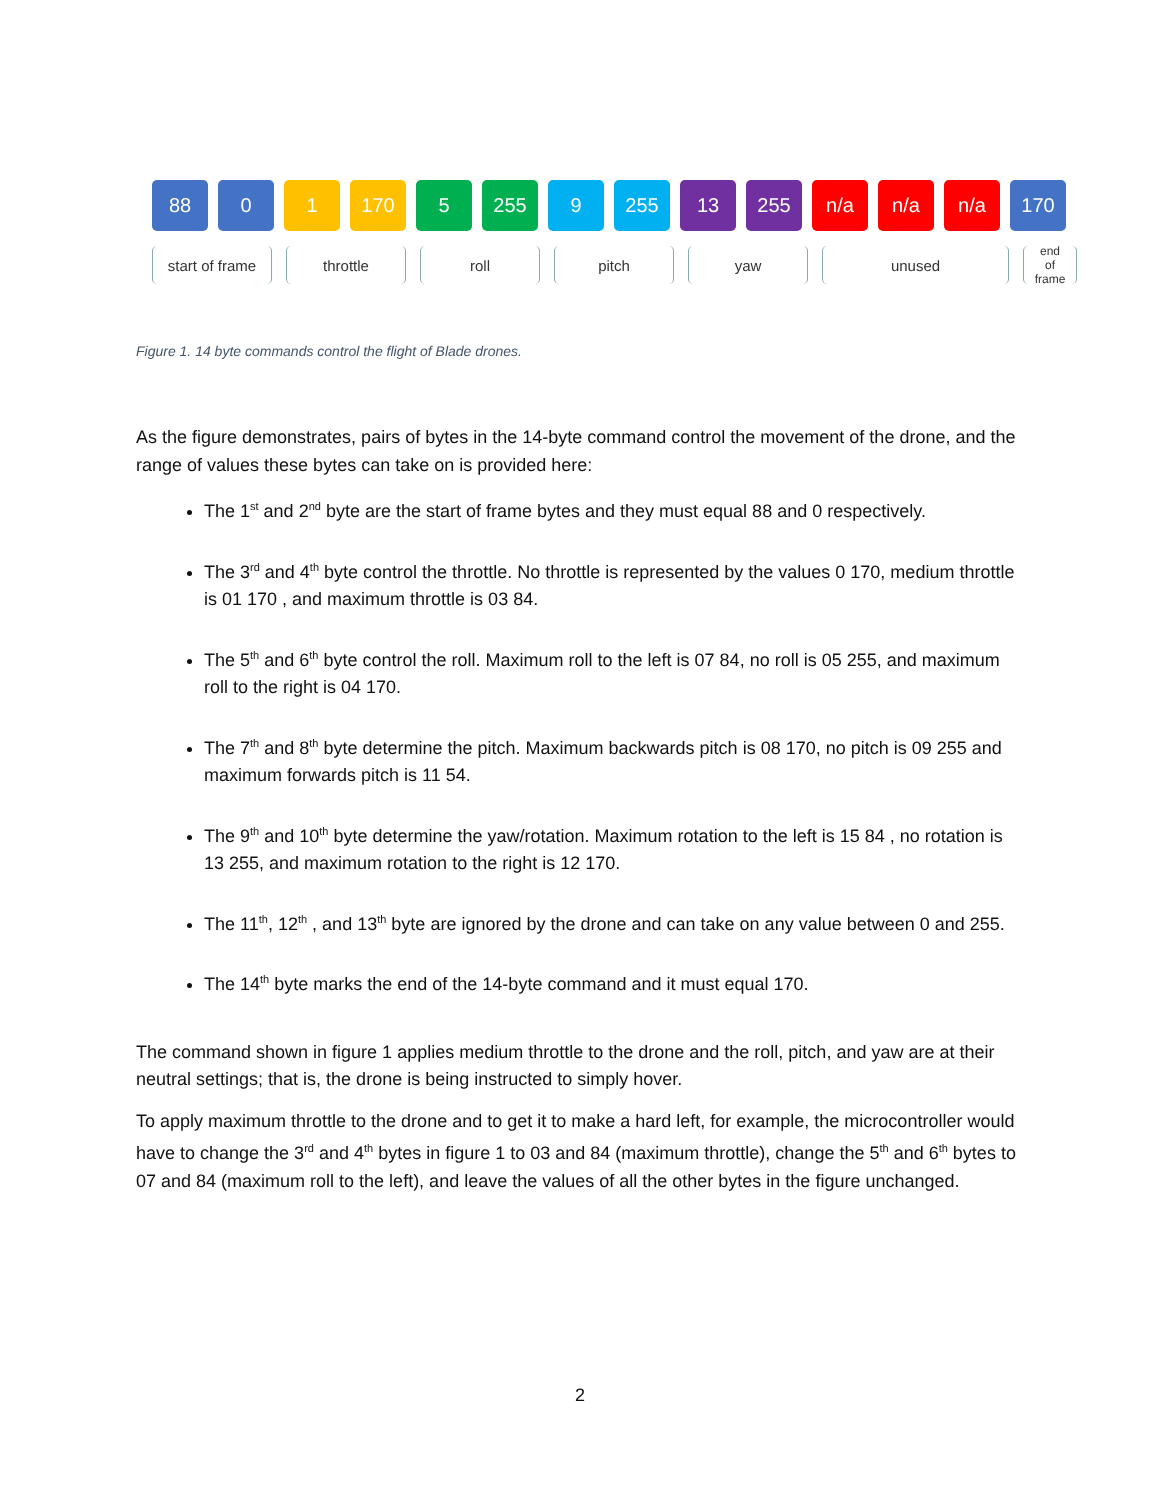88 0 1 170 5 255 9 255 13 255 n/a n/a n/a 170
start of frame
throttle roll pitch yaw unused
end
of
frame
Figure 1. 14 byte commands control the flight of Blade drones.
As the figure demonstrates, pairs of bytes in the 14-byte command control the movement of the drone, and the range of values these bytes can take on is provided here:
The 1<sup>st</sup> and 2<sup>nd</sup> byte are the start of frame bytes and they must equal 88 and 0 respectively.
The 3<sup>rd</sup> and 4<sup>th</sup> byte control the throttle. No throttle is represented by the values 0 170, medium throttle is 01 170 , and maximum throttle is 03 84.
The 5<sup>th</sup> and 6<sup>th</sup> byte control the roll. Maximum roll to the left is 07 84, no roll is 05 255, and maximum roll to the right is 04 170.
The 7<sup>th</sup> and 8<sup>th</sup> byte determine the pitch. Maximum backwards pitch is 08 170, no pitch is 09 255 and maximum forwards pitch is 11 54.
The 9<sup>th</sup> and 10<sup>th</sup> byte determine the yaw/rotation. Maximum rotation to the left is 15 84 , no rotation is 13 255, and maximum rotation to the right is 12 170.
The 11<sup>th</sup>, 12<sup>th</sup> , and 13<sup>th</sup> byte are ignored by the drone and can take on any value between 0 and 255.
The 14<sup>th</sup> byte marks the end of the 14-byte command and it must equal 170.
The command shown in figure 1 applies medium throttle to the drone and the roll, pitch, and yaw are at their neutral settings; that is, the drone is being instructed to simply hover.
To apply maximum throttle to the drone and to get it to make a hard left, for example, the microcontroller would have to change the 3<sup>rd</sup> and 4<sup>th</sup> bytes in figure 1 to 03 and 84 (maximum throttle), change the 5<sup>th</sup> and 6<sup>th</sup> bytes to 07 and 84 (maximum roll to the left), and leave the values of all the other bytes in the figure unchanged.
2